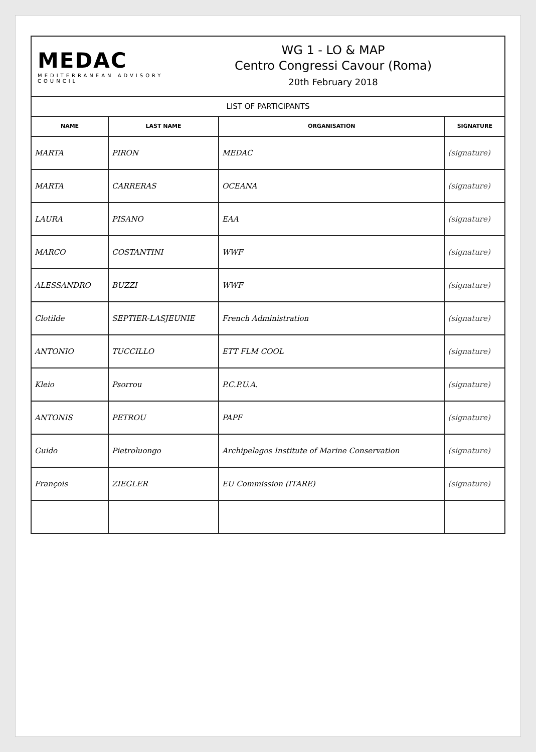MEDAC
MEDITERRANEAN ADVISORY COUNCIL
WG 1 - LO & MAP
Centro Congressi Cavour (Roma)
20th February 2018
| LIST OF PARTICIPANTS | | | |
| --- | --- | --- | --- |
| NAME | LAST NAME | ORGANISATION | SIGNATURE |
| MARTA | PIRON | MEDAC | (signature) |
| MARTA | CARRERAS | OCEANA | (signature) |
| LAURA | PISANO | EAA | (signature) |
| MARCO | COSTANTINI | WWF | (signature) |
| ALESSANDRO | BUZZI | WWF | (signature) |
| Clotilde | SEPTIER-LASJEUNIE | French Administration | (signature) |
| ANTONIO | TUCCILLO | ETT FLM COOL | (signature) |
| Kleio | Psorrou | P.C.P.U.A. | (signature) |
| ANTONIS | PETROU | PAPF | (signature) |
| Guido | Pietroluongo | Archipelagos Institute of Marine Conservation | (signature) |
| François | ZIEGLER | EU Commission (ITARE) | (signature) |